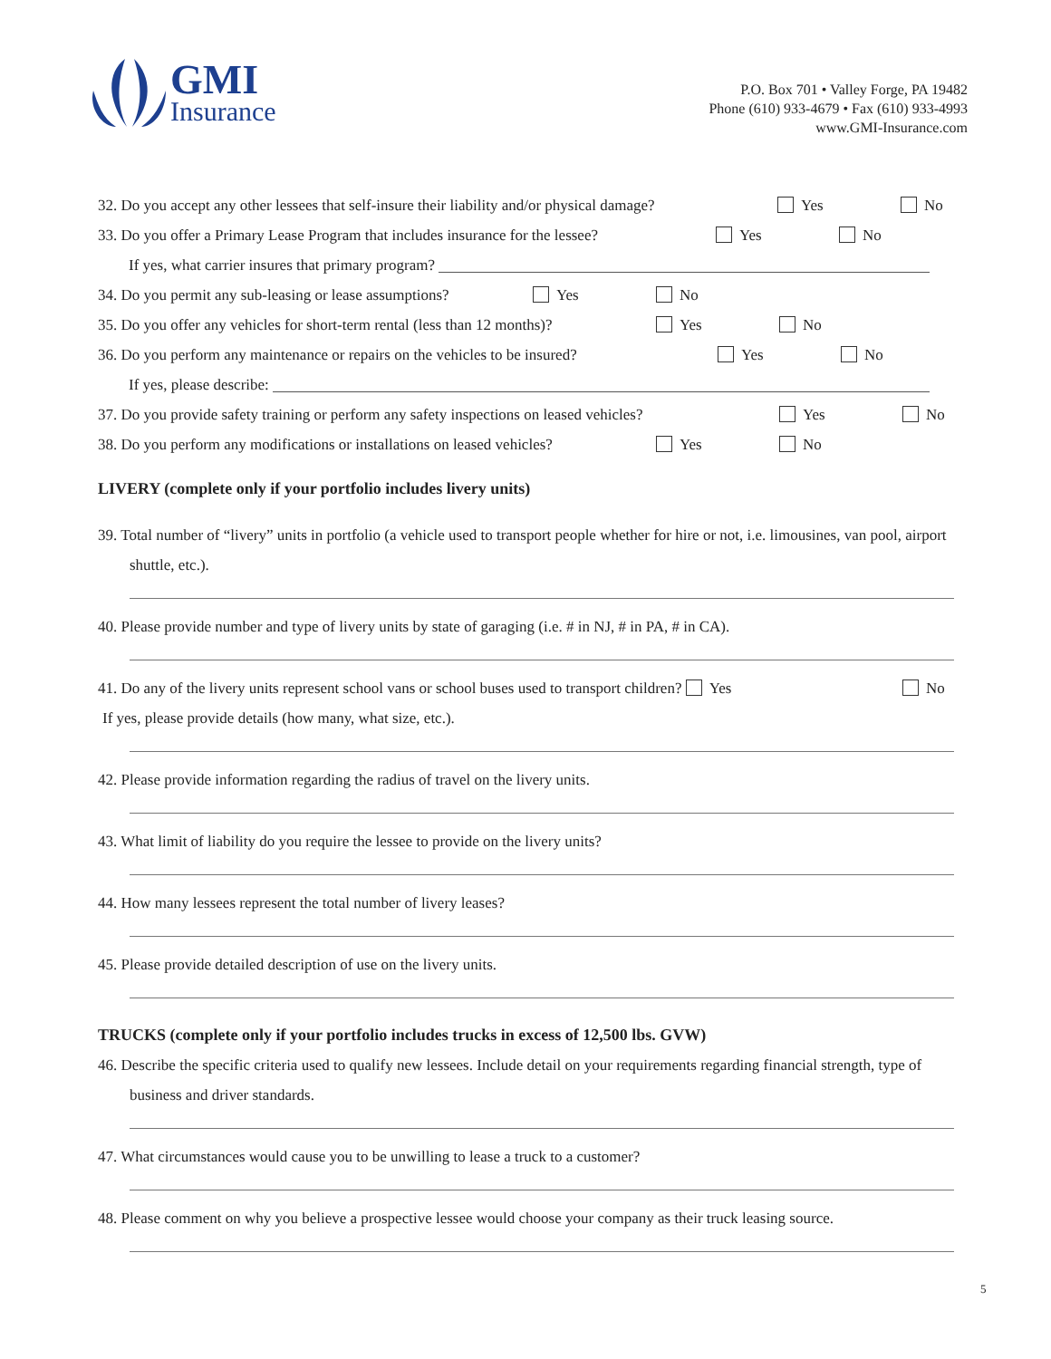GMI
Insurance
P.O. Box 701 • Valley Forge, PA 19482
Phone (610) 933-4679 • Fax (610) 933-4993
www.GMI-Insurance.com
32. Do you accept any other lessees that self-insure their liability and/or physical damage? Yes No
33. Do you offer a Primary Lease Program that includes insurance for the lessee? Yes No
If yes, what carrier insures that primary program?
34. Do you permit any sub-leasing or lease assumptions? Yes No
35. Do you offer any vehicles for short-term rental (less than 12 months)? Yes No
36. Do you perform any maintenance or repairs on the vehicles to be insured? Yes No
If yes, please describe:
37. Do you provide safety training or perform any safety inspections on leased vehicles? Yes No
38. Do you perform any modifications or installations on leased vehicles? Yes No
LIVERY (complete only if your portfolio includes livery units)
39. Total number of “livery” units in portfolio (a vehicle used to transport people whether for hire or not, i.e. limousines, van pool, airport shuttle, etc.).
40. Please provide number and type of livery units by state of garaging (i.e. # in NJ, # in PA, # in CA).
41. Do any of the livery units represent school vans or school buses used to transport children? Yes No
If yes, please provide details (how many, what size, etc.).
42. Please provide information regarding the radius of travel on the livery units.
43. What limit of liability do you require the lessee to provide on the livery units?
44. How many lessees represent the total number of livery leases?
45. Please provide detailed description of use on the livery units.
TRUCKS (complete only if your portfolio includes trucks in excess of 12,500 lbs. GVW)
46. Describe the specific criteria used to qualify new lessees. Include detail on your requirements regarding financial strength, type of business and driver standards.
47. What circumstances would cause you to be unwilling to lease a truck to a customer?
48. Please comment on why you believe a prospective lessee would choose your company as their truck leasing source.
5